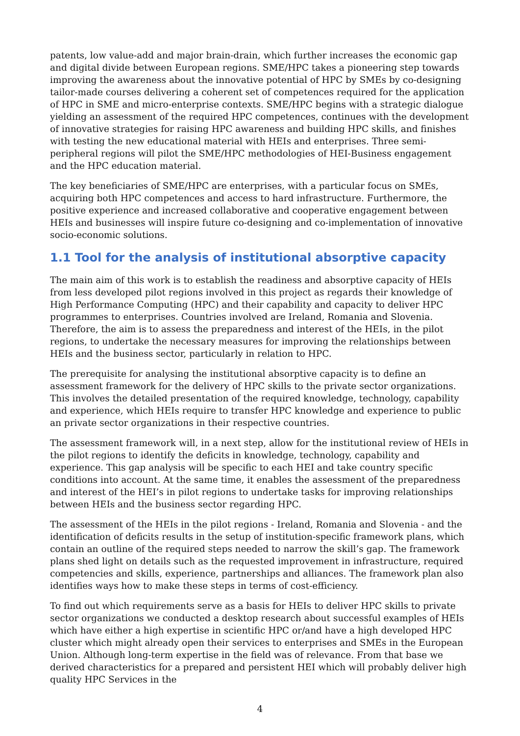patents, low value-add and major brain-drain, which further increases the economic gap and digital divide between European regions. SME/HPC takes a pioneering step towards improving the awareness about the innovative potential of HPC by SMEs by co-designing tailor-made courses delivering a coherent set of competences required for the application of HPC in SME and micro-enterprise contexts. SME/HPC begins with a strategic dialogue yielding an assessment of the required HPC competences, continues with the development of innovative strategies for raising HPC awareness and building HPC skills, and finishes with testing the new educational material with HEIs and enterprises. Three semi-peripheral regions will pilot the SME/HPC methodologies of HEI-Business engagement and the HPC education material.
The key beneficiaries of SME/HPC are enterprises, with a particular focus on SMEs, acquiring both HPC competences and access to hard infrastructure. Furthermore, the positive experience and increased collaborative and cooperative engagement between HEIs and businesses will inspire future co-designing and co-implementation of innovative socio-economic solutions.
1.1 Tool for the analysis of institutional absorptive capacity
The main aim of this work is to establish the readiness and absorptive capacity of HEIs from less developed pilot regions involved in this project as regards their knowledge of High Performance Computing (HPC) and their capability and capacity to deliver HPC programmes to enterprises. Countries involved are Ireland, Romania and Slovenia. Therefore, the aim is to assess the preparedness and interest of the HEIs, in the pilot regions, to undertake the necessary measures for improving the relationships between HEIs and the business sector, particularly in relation to HPC.
The prerequisite for analysing the institutional absorptive capacity is to define an assessment framework for the delivery of HPC skills to the private sector organizations. This involves the detailed presentation of the required knowledge, technology, capability and experience, which HEIs require to transfer HPC knowledge and experience to public an private sector organizations in their respective countries.
The assessment framework will, in a next step, allow for the institutional review of HEIs in the pilot regions to identify the deficits in knowledge, technology, capability and experience. This gap analysis will be specific to each HEI and take country specific conditions into account. At the same time, it enables the assessment of the preparedness and interest of the HEI’s in pilot regions to undertake tasks for improving relationships between HEIs and the business sector regarding HPC.
The assessment of the HEIs in the pilot regions - Ireland, Romania and Slovenia - and the identification of deficits results in the setup of institution-specific framework plans, which contain an outline of the required steps needed to narrow the skill’s gap. The framework plans shed light on details such as the requested improvement in infrastructure, required competencies and skills, experience, partnerships and alliances. The framework plan also identifies ways how to make these steps in terms of cost-efficiency.
To find out which requirements serve as a basis for HEIs to deliver HPC skills to private sector organizations we conducted a desktop research about successful examples of HEIs which have either a high expertise in scientific HPC or/and have a high developed HPC cluster which might already open their services to enterprises and SMEs in the European Union. Although long-term expertise in the field was of relevance. From that base we derived characteristics for a prepared and persistent HEI which will probably deliver high quality HPC Services in the
4